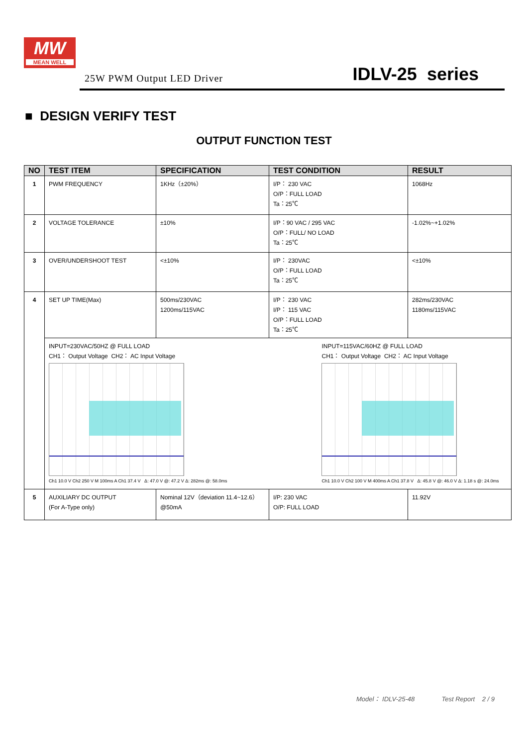MW
MEAN WELL
25W PWM Output LED Driver IDLV-25 series
■ DESIGN VERIFY TEST
OUTPUT FUNCTION TEST
| NO | TEST ITEM | SPECIFICATION | TEST CONDITION | RESULT |
| --- | --- | --- | --- | --- |
| 1 | PWM FREQUENCY | 1KHz（±20%） | I/P： 230 VAC O/P：FULL LOAD Ta：25℃ | 1068Hz |
| 2 | VOLTAGE TOLERANCE | ±10% | I/P：90 VAC / 295 VAC O/P：FULL/ NO LOAD Ta：25℃ | -1.02%~+1.02% |
| 3 | OVER/UNDERSHOOT TEST | <±10% | I/P： 230VAC O/P：FULL LOAD Ta：25℃ | <±10% |
| 4 | SET UP TIME(Max) | 500ms/230VAC 1200ms/115VAC | I/P： 230 VAC I/P： 115 VAC O/P：FULL LOAD Ta：25℃ | 282ms/230VAC 1180ms/115VAC |
| | INPUT=230VAC/50HZ @ FULL LOAD CH1： Output Voltage CH2： AC Input Voltage Ch1 10.0 V Ch2 250 V M 100ms A Ch1 37.4 V Δ: 47.0 V @: 47.2 V Δ: 282ms @: 58.0ms INPUT=115VAC/60HZ @ FULL LOAD CH1： Output Voltage CH2： AC Input Voltage Ch1 10.0 V Ch2 100 V M 400ms A Ch1 37.8 V Δ: 45.8 V @: 46.0 V Δ: 1.18 s @: 24.0ms | | | |
| 5 | AUXILIARY DC OUTPUT (For A-Type only) | Nominal 12V（deviation 11.4~12.6） @50mA | I/P: 230 VAC O/P: FULL LOAD | 11.92V |
Model： IDLV-25-48 Test Report 2 / 9